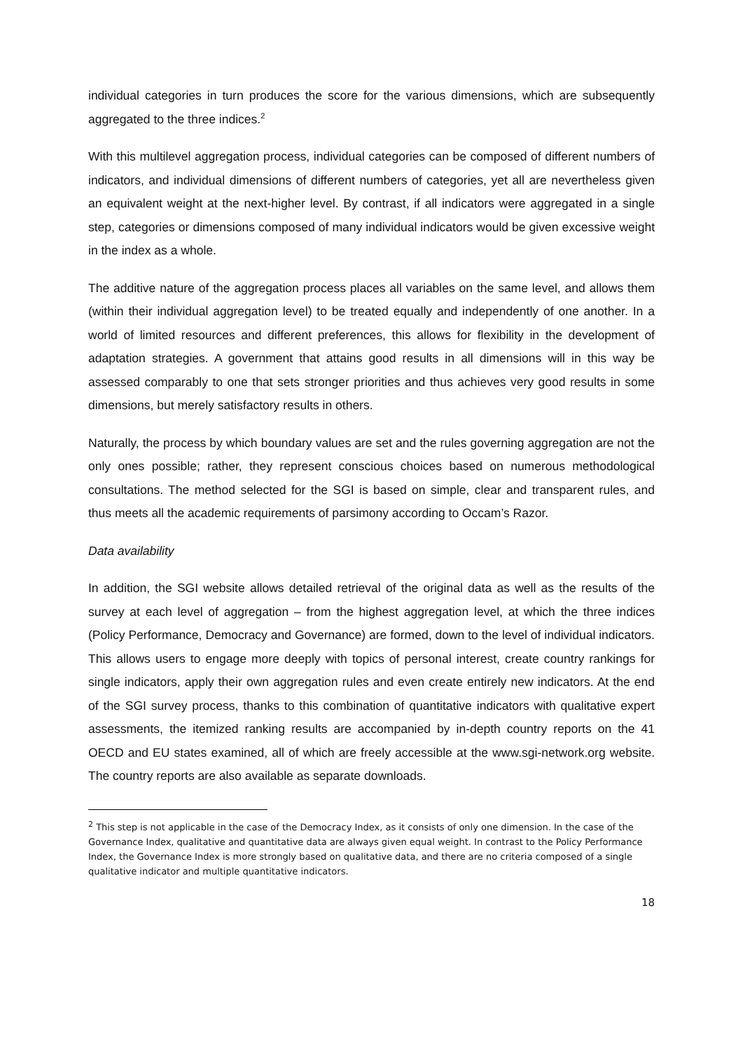individual categories in turn produces the score for the various dimensions, which are subsequently aggregated to the three indices.<sup>2</sup>
With this multilevel aggregation process, individual categories can be composed of different numbers of indicators, and individual dimensions of different numbers of categories, yet all are nevertheless given an equivalent weight at the next-higher level. By contrast, if all indicators were aggregated in a single step, categories or dimensions composed of many individual indicators would be given excessive weight in the index as a whole.
The additive nature of the aggregation process places all variables on the same level, and allows them (within their individual aggregation level) to be treated equally and independently of one another. In a world of limited resources and different preferences, this allows for flexibility in the development of adaptation strategies. A government that attains good results in all dimensions will in this way be assessed comparably to one that sets stronger priorities and thus achieves very good results in some dimensions, but merely satisfactory results in others.
Naturally, the process by which boundary values are set and the rules governing aggregation are not the only ones possible; rather, they represent conscious choices based on numerous methodological consultations. The method selected for the SGI is based on simple, clear and transparent rules, and thus meets all the academic requirements of parsimony according to Occam’s Razor.
Data availability
In addition, the SGI website allows detailed retrieval of the original data as well as the results of the survey at each level of aggregation – from the highest aggregation level, at which the three indices (Policy Performance, Democracy and Governance) are formed, down to the level of individual indicators. This allows users to engage more deeply with topics of personal interest, create country rankings for single indicators, apply their own aggregation rules and even create entirely new indicators. At the end of the SGI survey process, thanks to this combination of quantitative indicators with qualitative expert assessments, the itemized ranking results are accompanied by in-depth country reports on the 41 OECD and EU states examined, all of which are freely accessible at the www.sgi-network.org website. The country reports are also available as separate downloads.
<sup>2</sup> This step is not applicable in the case of the Democracy Index, as it consists of only one dimension. In the case of the Governance Index, qualitative and quantitative data are always given equal weight. In contrast to the Policy Performance Index, the Governance Index is more strongly based on qualitative data, and there are no criteria composed of a single qualitative indicator and multiple quantitative indicators.
18